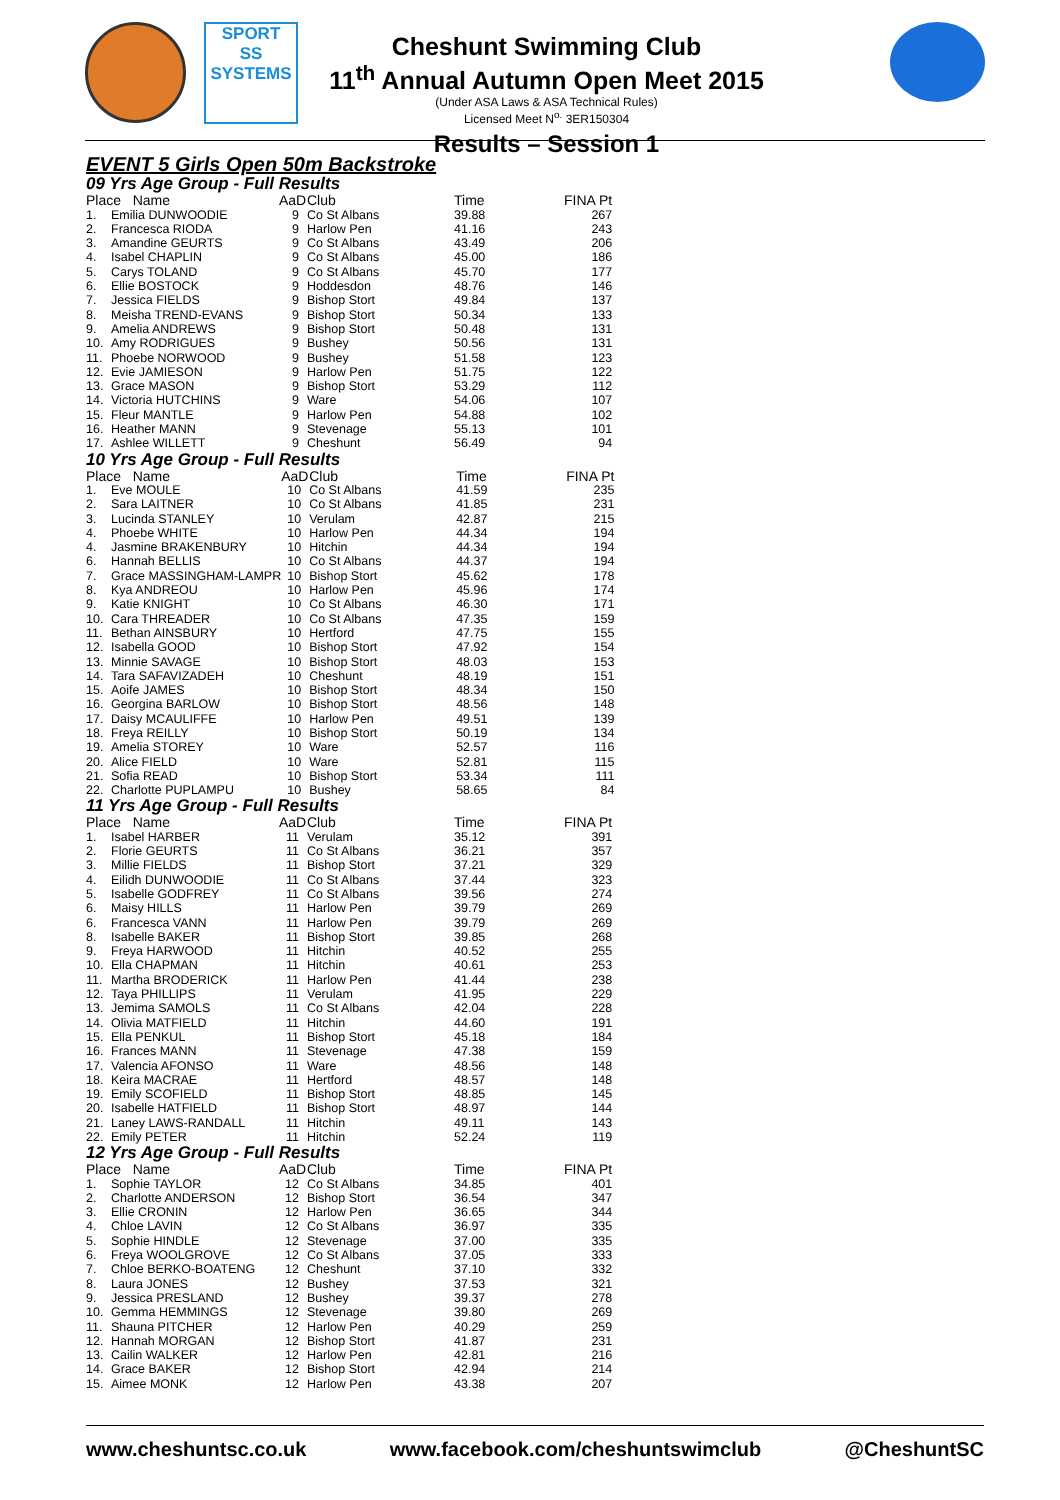SPORT
SS
SYSTEMS
Cheshunt Swimming Club
11<sup>th</sup> Annual Autumn Open Meet 2015
(Under ASA Laws & ASA Technical Rules)
Licensed Meet N<sup>o.</sup> 3ER150304
Results – Session 1
EVENT 5 Girls Open 50m Backstroke
09 Yrs Age Group - Full Results
| Place Name | | AaD | Club | Time | FINA Pt |
| --- | --- | --- | --- | --- | --- |
| 1. | Emilia DUNWOODIE | 9 | Co St Albans | 39.88 | 267 |
| 2. | Francesca RIODA | 9 | Harlow Pen | 41.16 | 243 |
| 3. | Amandine GEURTS | 9 | Co St Albans | 43.49 | 206 |
| 4. | Isabel CHAPLIN | 9 | Co St Albans | 45.00 | 186 |
| 5. | Carys TOLAND | 9 | Co St Albans | 45.70 | 177 |
| 6. | Ellie BOSTOCK | 9 | Hoddesdon | 48.76 | 146 |
| 7. | Jessica FIELDS | 9 | Bishop Stort | 49.84 | 137 |
| 8. | Meisha TREND-EVANS | 9 | Bishop Stort | 50.34 | 133 |
| 9. | Amelia ANDREWS | 9 | Bishop Stort | 50.48 | 131 |
| 10. | Amy RODRIGUES | 9 | Bushey | 50.56 | 131 |
| 11. | Phoebe NORWOOD | 9 | Bushey | 51.58 | 123 |
| 12. | Evie JAMIESON | 9 | Harlow Pen | 51.75 | 122 |
| 13. | Grace MASON | 9 | Bishop Stort | 53.29 | 112 |
| 14. | Victoria HUTCHINS | 9 | Ware | 54.06 | 107 |
| 15. | Fleur MANTLE | 9 | Harlow Pen | 54.88 | 102 |
| 16. | Heather MANN | 9 | Stevenage | 55.13 | 101 |
| 17. | Ashlee WILLETT | 9 | Cheshunt | 56.49 | 94 |
10 Yrs Age Group - Full Results
| Place Name | | AaD | Club | Time | FINA Pt |
| --- | --- | --- | --- | --- | --- |
| 1. | Eve MOULE | 10 | Co St Albans | 41.59 | 235 |
| 2. | Sara LAITNER | 10 | Co St Albans | 41.85 | 231 |
| 3. | Lucinda STANLEY | 10 | Verulam | 42.87 | 215 |
| 4. | Phoebe WHITE | 10 | Harlow Pen | 44.34 | 194 |
| 4. | Jasmine BRAKENBURY | 10 | Hitchin | 44.34 | 194 |
| 6. | Hannah BELLIS | 10 | Co St Albans | 44.37 | 194 |
| 7. | Grace MASSINGHAM-LAMPR | 10 | Bishop Stort | 45.62 | 178 |
| 8. | Kya ANDREOU | 10 | Harlow Pen | 45.96 | 174 |
| 9. | Katie KNIGHT | 10 | Co St Albans | 46.30 | 171 |
| 10. | Cara THREADER | 10 | Co St Albans | 47.35 | 159 |
| 11. | Bethan AINSBURY | 10 | Hertford | 47.75 | 155 |
| 12. | Isabella GOOD | 10 | Bishop Stort | 47.92 | 154 |
| 13. | Minnie SAVAGE | 10 | Bishop Stort | 48.03 | 153 |
| 14. | Tara SAFAVIZADEH | 10 | Cheshunt | 48.19 | 151 |
| 15. | Aoife JAMES | 10 | Bishop Stort | 48.34 | 150 |
| 16. | Georgina BARLOW | 10 | Bishop Stort | 48.56 | 148 |
| 17. | Daisy MCAULIFFE | 10 | Harlow Pen | 49.51 | 139 |
| 18. | Freya REILLY | 10 | Bishop Stort | 50.19 | 134 |
| 19. | Amelia STOREY | 10 | Ware | 52.57 | 116 |
| 20. | Alice FIELD | 10 | Ware | 52.81 | 115 |
| 21. | Sofia READ | 10 | Bishop Stort | 53.34 | 111 |
| 22. | Charlotte PUPLAMPU | 10 | Bushey | 58.65 | 84 |
11 Yrs Age Group - Full Results
| Place Name | | AaD | Club | Time | FINA Pt |
| --- | --- | --- | --- | --- | --- |
| 1. | Isabel HARBER | 11 | Verulam | 35.12 | 391 |
| 2. | Florie GEURTS | 11 | Co St Albans | 36.21 | 357 |
| 3. | Millie FIELDS | 11 | Bishop Stort | 37.21 | 329 |
| 4. | Eilidh DUNWOODIE | 11 | Co St Albans | 37.44 | 323 |
| 5. | Isabelle GODFREY | 11 | Co St Albans | 39.56 | 274 |
| 6. | Maisy HILLS | 11 | Harlow Pen | 39.79 | 269 |
| 6. | Francesca VANN | 11 | Harlow Pen | 39.79 | 269 |
| 8. | Isabelle BAKER | 11 | Bishop Stort | 39.85 | 268 |
| 9. | Freya HARWOOD | 11 | Hitchin | 40.52 | 255 |
| 10. | Ella CHAPMAN | 11 | Hitchin | 40.61 | 253 |
| 11. | Martha BRODERICK | 11 | Harlow Pen | 41.44 | 238 |
| 12. | Taya PHILLIPS | 11 | Verulam | 41.95 | 229 |
| 13. | Jemima SAMOLS | 11 | Co St Albans | 42.04 | 228 |
| 14. | Olivia MATFIELD | 11 | Hitchin | 44.60 | 191 |
| 15. | Ella PENKUL | 11 | Bishop Stort | 45.18 | 184 |
| 16. | Frances MANN | 11 | Stevenage | 47.38 | 159 |
| 17. | Valencia AFONSO | 11 | Ware | 48.56 | 148 |
| 18. | Keira MACRAE | 11 | Hertford | 48.57 | 148 |
| 19. | Emily SCOFIELD | 11 | Bishop Stort | 48.85 | 145 |
| 20. | Isabelle HATFIELD | 11 | Bishop Stort | 48.97 | 144 |
| 21. | Laney LAWS-RANDALL | 11 | Hitchin | 49.11 | 143 |
| 22. | Emily PETER | 11 | Hitchin | 52.24 | 119 |
12 Yrs Age Group - Full Results
| Place Name | | AaD | Club | Time | FINA Pt |
| --- | --- | --- | --- | --- | --- |
| 1. | Sophie TAYLOR | 12 | Co St Albans | 34.85 | 401 |
| 2. | Charlotte ANDERSON | 12 | Bishop Stort | 36.54 | 347 |
| 3. | Ellie CRONIN | 12 | Harlow Pen | 36.65 | 344 |
| 4. | Chloe LAVIN | 12 | Co St Albans | 36.97 | 335 |
| 5. | Sophie HINDLE | 12 | Stevenage | 37.00 | 335 |
| 6. | Freya WOOLGROVE | 12 | Co St Albans | 37.05 | 333 |
| 7. | Chloe BERKO-BOATENG | 12 | Cheshunt | 37.10 | 332 |
| 8. | Laura JONES | 12 | Bushey | 37.53 | 321 |
| 9. | Jessica PRESLAND | 12 | Bushey | 39.37 | 278 |
| 10. | Gemma HEMMINGS | 12 | Stevenage | 39.80 | 269 |
| 11. | Shauna PITCHER | 12 | Harlow Pen | 40.29 | 259 |
| 12. | Hannah MORGAN | 12 | Bishop Stort | 41.87 | 231 |
| 13. | Cailin WALKER | 12 | Harlow Pen | 42.81 | 216 |
| 14. | Grace BAKER | 12 | Bishop Stort | 42.94 | 214 |
| 15. | Aimee MONK | 12 | Harlow Pen | 43.38 | 207 |
www.cheshuntsc.co.uk www.facebook.com/cheshuntswimclub @CheshuntSC